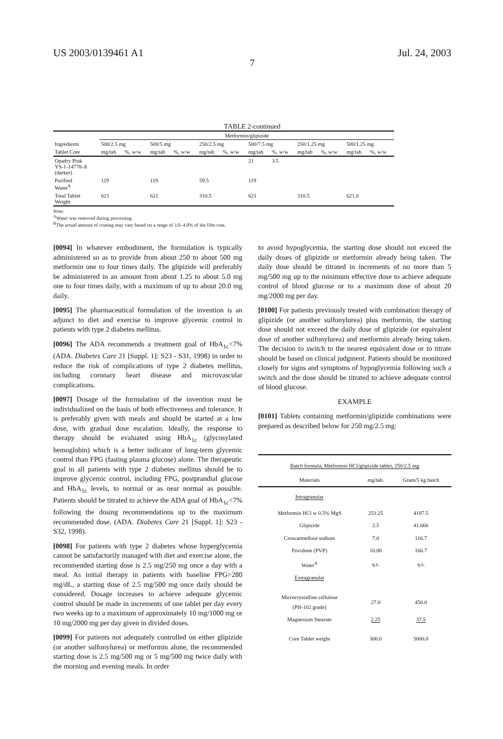US 2003/0139461 A1 Jul. 24, 2003
7
TABLE 2-continued
| | Metformin/glipizide | | | | | | | | | | | |
| --- | --- | --- | --- | --- | --- | --- | --- | --- | --- | --- | --- | --- |
| Ingredients | 500/2.5 mg | | 500/5 mg | | 250/2.5 mg | | 500/7.5 mg | | 250/1.25 mg | | 500/1.25 mg | |
| Tablet Core | mg/tab | %, w/w | mg/tab | %, w/w | mg/tab | %, w/w | mg/tab | %, w/w | mg/tab | %, w/w | mg/tab | %, w/w |
| Opadry Pink YS-1-14778-A (darker) | | | | | | | 21 | 3.5 | | | | |
| Purified Water<sup>A</sup> | 119 | | 119 | | 59.5 | | 119 | | | | | |
| Total Tablet Weight | 621 | | 621 | | 310.5 | | 621 | | 310.5 | | 621.0 | |
Note:
<sup>A</sup>Water was removed during processing.
<sup>B</sup>The actual amount of coating may vary based on a range of 3.0–4.0% of the film coat.
[0094] In whatever embodiment, the formulation is typically administered so as to provide from about 250 to about 500 mg metformin one to four times daily. The glipizide will preferably be administered in an amount from about 1.25 to about 5.0 mg one to four times daily, with a maximum of up to about 20.0 mg daily.
[0095] The pharmaceutical formulation of the invention is an adjunct to diet and exercise to improve glycemic control in patients with type 2 diabetes mellitus.
[0096] The ADA recommends a treatment goal of HbA<sub>1c</sub><7% (ADA. Diabetes Care 21 [Suppl. 1]: S23 - S31, 1998) in order to reduce the risk of complications of type 2 diabetes mellitus, including coronary heart disease and microvascular complications.
[0097] Dosage of the formulation of the invention must be individualized on the basis of both effectiveness and tolerance. It is preferably given with meals and should be started at a low dose, with gradual dose escalation. Ideally, the response to therapy should be evaluated using HbA<sub>1c</sub> (glycosylated hemoglobin) which is a better indicator of long-term glycemic control than FPG (fasting plasma glucose) alone. The therapeutic goal in all patients with type 2 diabetes mellitus should be to improve glycemic control, including FPG, postprandial glucose and HbA<sub>1c</sub> levels, to normal or as near normal as possible. Patients should be titrated to achieve the ADA goal of HbA<sub>1c</sub><7% following the dosing recommendations up to the maximum recommended dose. (ADA. Diabetes Care 21 [Suppl. 1]: S23 - S32, 1998).
[0098] For patients with type 2 diabetes whose hyperglycemia cannot be satisfactorily managed with diet and exercise alone, the recommended starting dose is 2.5 mg/250 mg once a day with a meal. As initial therapy in patients with baseline FPG>280 mg/dL, a starting dose of 2.5 mg/500 mg once daily should be considered. Dosage increases to achieve adequate glycemic control should be made in increments of one tablet per day every two weeks up to a maximum of approximately 10 mg/1000 mg or 10 mg/2000 mg per day given in divided doses.
[0099] For patients not adequately controlled on either glipizide (or another sulfonylurea) or metformin alone, the recommended starting dose is 2.5 mg/500 mg or 5 mg/500 mg twice daily with the morning and evening meals. In order
to avoid hypoglycemia, the starting dose should not exceed the daily doses of glipizide or metformin already being taken. The daily dose should be titrated in increments of no more than 5 mg/500 mg up to the minimum effective dose to achieve adequate control of blood glucose or to a maximum dose of about 20 mg/2000 mg per day.
[0100] For patients previously treated with combination therapy of glipizide (or another sulfonylurea) plus metformin, the starting dose should not exceed the daily dose of glipizide (or equivalent dose of another sulfonylurea) and metformin already being taken. The decision to switch to the nearest equivalent dose or to titrate should be based on clinical judgment. Patients should be monitored closely for signs and symptoms of hypoglycemia following such a switch and the dose should be titrated to achieve adequate control of blood glucose.
EXAMPLE
[0101] Tablets containing metformin/glipizide combinations were prepared as described below for 250 mg/2.5 mg:
| Batch formula, Metformin HCl/glipizide tablet, 250/2.5 mg | | |
| --- | --- | --- |
| Materials | mg/tab. | Gram/5 kg batch |
| Intragranular | | |
| Metformin HCl w 0.5% MgS | 251.25 | 4187.5 |
| Glipizide | 2.5 | 41.666 |
| Croscarmellose sodium | 7.0 | 116.7 |
| Povidone (PVP) | 10.00 | 166.7 |
| Water<sup>A</sup> | q.s. | q.s. |
| Extragranular | | |
| Microcrystalline cellulose (PH-102 grade) | 27.0 | 450.0 |
| Magnesium Stearate | 2.25 | 37.5 |
| Core Tablet weight | 300.0 | 5000.0 |